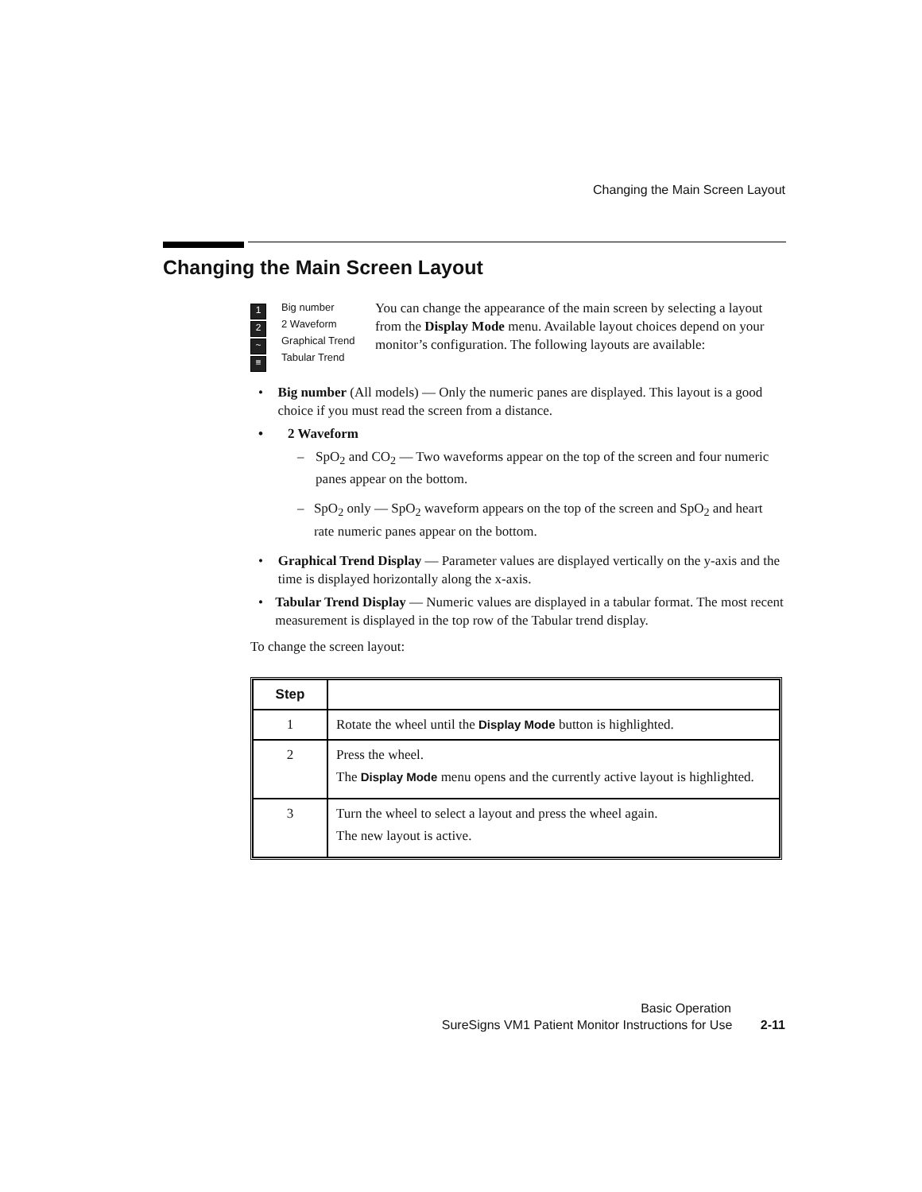Changing the Main Screen Layout
Changing the Main Screen Layout
1
2
~
≡
Big number
2 Waveform
Graphical Trend
Tabular Trend
You can change the appearance of the main screen by selecting a layout from the Display Mode menu. Available layout choices depend on your monitor’s configuration. The following layouts are available:
• Big number (All models) — Only the numeric panes are displayed. This layout is a good choice if you must read the screen from a distance.
• 2 Waveform
– SpO<sub>2</sub> and CO<sub>2</sub> — Two waveforms appear on the top of the screen and four numeric panes appear on the bottom.
– SpO<sub>2</sub> only — SpO<sub>2</sub> waveform appears on the top of the screen and SpO<sub>2</sub> and heart rate numeric panes appear on the bottom.
• Graphical Trend Display — Parameter values are displayed vertically on the y-axis and the time is displayed horizontally along the x-axis.
• Tabular Trend Display — Numeric values are displayed in a tabular format. The most recent measurement is displayed in the top row of the Tabular trend display.
To change the screen layout:
| Step | |
| --- | --- |
| 1 | Rotate the wheel until the Display Mode button is highlighted. |
| 2 | Press the wheel. The Display Mode menu opens and the currently active layout is highlighted. |
| 3 | Turn the wheel to select a layout and press the wheel again. The new layout is active. |
Basic Operation
SureSigns VM1 Patient Monitor Instructions for Use 2-11